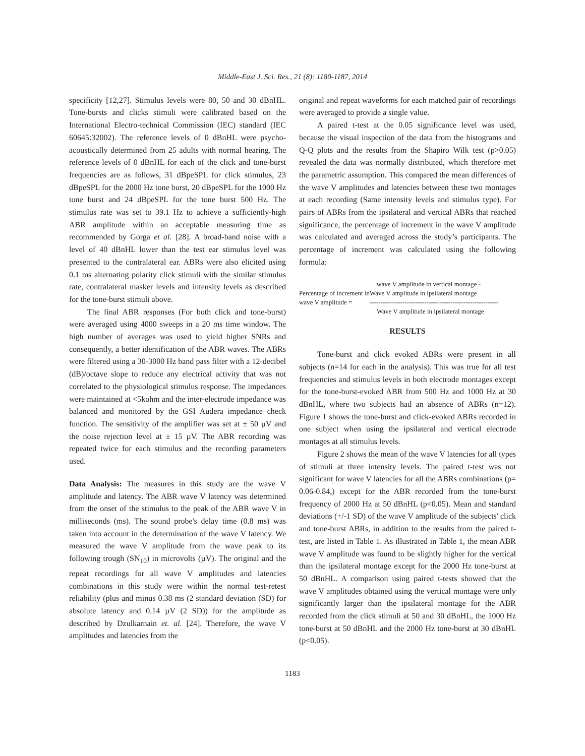Middle-East J. Sci. Res., 21 (8): 1180-1187, 2014
specificity [12,27]. Stimulus levels were 80, 50 and 30 dBnHL. Tone-bursts and clicks stimuli were calibrated based on the International Electro-technical Commission (IEC) standard (IEC 60645:32002). The reference levels of 0 dBnHL were psycho-acoustically determined from 25 adults with normal hearing. The reference levels of 0 dBnHL for each of the click and tone-burst frequencies are as follows, 31 dBpeSPL for click stimulus, 23 dBpeSPL for the 2000 Hz tone burst, 20 dBpeSPL for the 1000 Hz tone burst and 24 dBpeSPL for the tone burst 500 Hz. The stimulus rate was set to 39.1 Hz to achieve a sufficiently-high ABR amplitude within an acceptable measuring time as recommended by Gorga et al. [28]. A broad-band noise with a level of 40 dBnHL lower than the test ear stimulus level was presented to the contralateral ear. ABRs were also elicited using 0.1 ms alternating polarity click stimuli with the similar stimulus rate, contralateral masker levels and intensity levels as described for the tone-burst stimuli above.
The final ABR responses (For both click and tone-burst) were averaged using 4000 sweeps in a 20 ms time window. The high number of averages was used to yield higher SNRs and consequently, a better identification of the ABR waves. The ABRs were filtered using a 30-3000 Hz band pass filter with a 12-decibel (dB)/octave slope to reduce any electrical activity that was not correlated to the physiological stimulus response. The impedances were maintained at <5kohm and the inter-electrode impedance was balanced and monitored by the GSI Audera impedance check function. The sensitivity of the amplifier was set at ± 50 µV and the noise rejection level at ± 15 µV. The ABR recording was repeated twice for each stimulus and the recording parameters used.
Data Analysis: The measures in this study are the wave V amplitude and latency. The ABR wave V latency was determined from the onset of the stimulus to the peak of the ABR wave V in milliseconds (ms). The sound probe's delay time (0.8 ms) was taken into account in the determination of the wave V latency. We measured the wave V amplitude from the wave peak to its following trough (SN<sub>10</sub>) in microvolts (µV). The original and the repeat recordings for all wave V amplitudes and latencies combinations in this study were within the normal test-retest reliability (plus and minus 0.38 ms (2 standard deviation (SD) for absolute latency and 0.14 µV (2 SD)) for the amplitude as described by Dzulkarnain et. al. [24]. Therefore, the wave V amplitudes and latencies from the
original and repeat waveforms for each matched pair of recordings were averaged to provide a single value.
A paired t-test at the 0.05 significance level was used, because the visual inspection of the data from the histograms and Q-Q plots and the results from the Shapiro Wilk test (p>0.05) revealed the data was normally distributed, which therefore met the parametric assumption. This compared the mean differences of the wave V amplitudes and latencies between these two montages at each recording (Same intensity levels and stimulus type). For pairs of ABRs from the ipsilateral and vertical ABRs that reached significance, the percentage of increment in the wave V amplitude was calculated and averaged across the study’s participants. The percentage of increment was calculated using the following formula:
wave V amplitude in vertical montage -
Percentage of increment in wave V amplitude =
Wave V amplitude in ipsilateral montage
-----------------------------------------------------------
Wave V amplitude in ipsilateral montage
RESULTS
Tone-burst and click evoked ABRs were present in all subjects (n=14 for each in the analysis). This was true for all test frequencies and stimulus levels in both electrode montages except for the tone-burst-evoked ABR from 500 Hz and 1000 Hz at 30 dBnHL, where two subjects had an absence of ABRs (n=12). Figure 1 shows the tone-burst and click-evoked ABRs recorded in one subject when using the ipsilateral and vertical electrode montages at all stimulus levels.
Figure 2 shows the mean of the wave V latencies for all types of stimuli at three intensity levels. The paired t-test was not significant for wave V latencies for all the ABRs combinations (p= 0.06-0.84,) except for the ABR recorded from the tone-burst frequency of 2000 Hz at 50 dBnHL (p<0.05). Mean and standard deviations (+/-1 SD) of the wave V amplitude of the subjects' click and tone-burst ABRs, in addition to the results from the paired t-test, are listed in Table 1. As illustrated in Table 1, the mean ABR wave V amplitude was found to be slightly higher for the vertical than the ipsilateral montage except for the 2000 Hz tone-burst at 50 dBnHL. A comparison using paired t-tests showed that the wave V amplitudes obtained using the vertical montage were only significantly larger than the ipsilateral montage for the ABR recorded from the click stimuli at 50 and 30 dBnHL, the 1000 Hz tone-burst at 50 dBnHL and the 2000 Hz tone-burst at 30 dBnHL (p<0.05).
1183